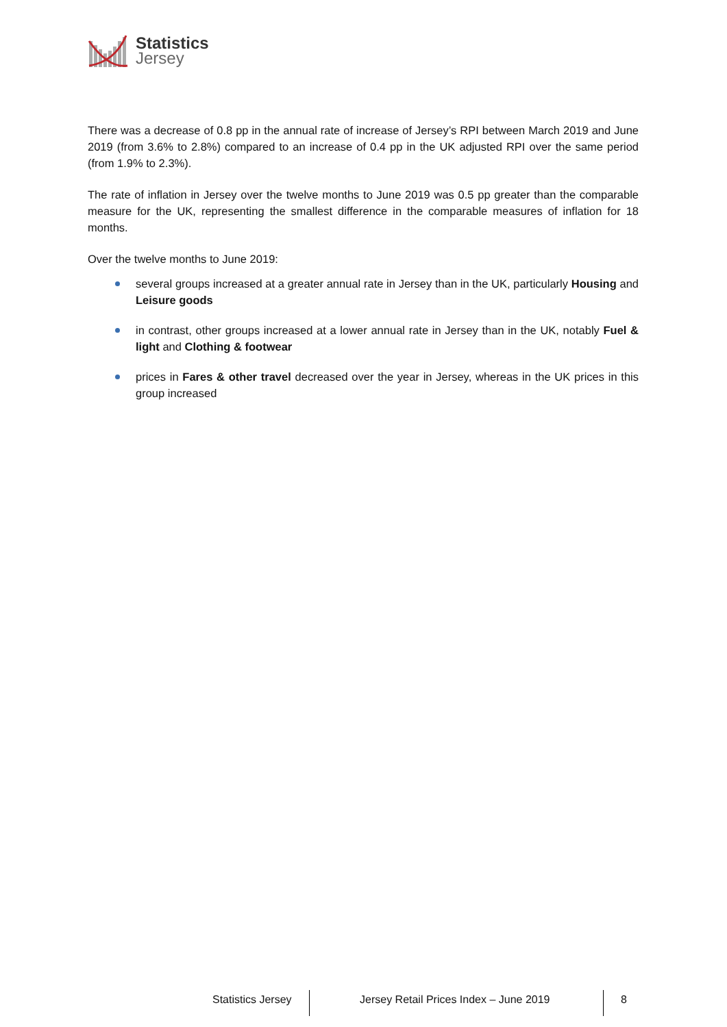Statistics
Jersey
There was a decrease of 0.8 pp in the annual rate of increase of Jersey’s RPI between March 2019 and June 2019 (from 3.6% to 2.8%) compared to an increase of 0.4 pp in the UK adjusted RPI over the same period (from 1.9% to 2.3%).
The rate of inflation in Jersey over the twelve months to June 2019 was 0.5 pp greater than the comparable measure for the UK, representing the smallest difference in the comparable measures of inflation for 18 months.
Over the twelve months to June 2019:
several groups increased at a greater annual rate in Jersey than in the UK, particularly Housing and Leisure goods
in contrast, other groups increased at a lower annual rate in Jersey than in the UK, notably Fuel & light and Clothing & footwear
prices in Fares & other travel decreased over the year in Jersey, whereas in the UK prices in this group increased
Statistics Jersey
Jersey Retail Prices Index – June 2019
8